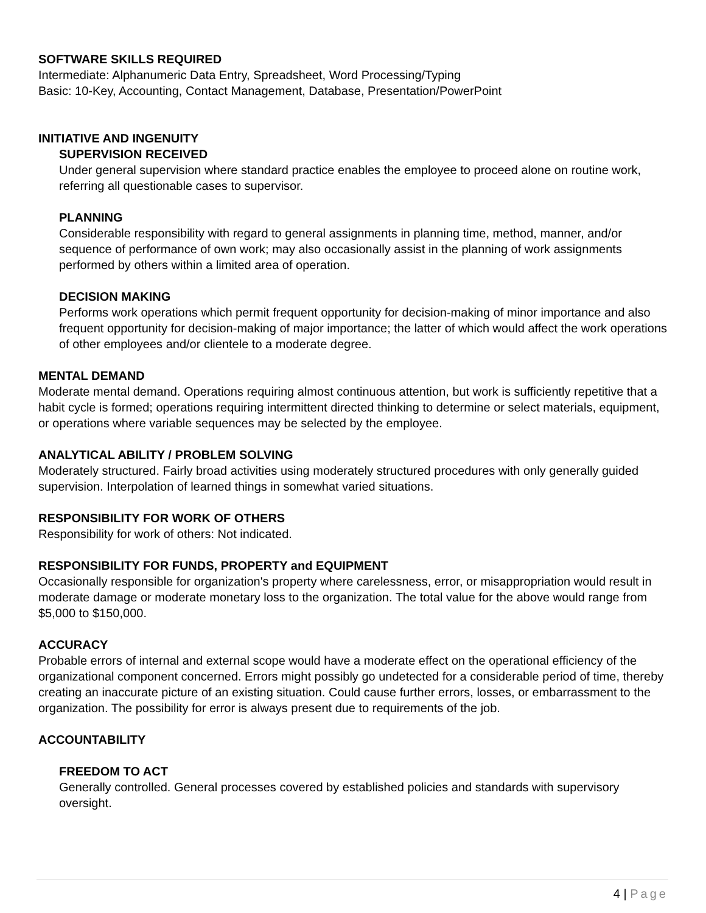SOFTWARE SKILLS REQUIRED
Intermediate: Alphanumeric Data Entry, Spreadsheet, Word Processing/Typing
Basic: 10-Key, Accounting, Contact Management, Database, Presentation/PowerPoint
INITIATIVE AND INGENUITY
SUPERVISION RECEIVED
Under general supervision where standard practice enables the employee to proceed alone on routine work, referring all questionable cases to supervisor.
PLANNING
Considerable responsibility with regard to general assignments in planning time, method, manner, and/or sequence of performance of own work; may also occasionally assist in the planning of work assignments performed by others within a limited area of operation.
DECISION MAKING
Performs work operations which permit frequent opportunity for decision-making of minor importance and also frequent opportunity for decision-making of major importance; the latter of which would affect the work operations of other employees and/or clientele to a moderate degree.
MENTAL DEMAND
Moderate mental demand. Operations requiring almost continuous attention, but work is sufficiently repetitive that a habit cycle is formed; operations requiring intermittent directed thinking to determine or select materials, equipment, or operations where variable sequences may be selected by the employee.
ANALYTICAL ABILITY / PROBLEM SOLVING
Moderately structured. Fairly broad activities using moderately structured procedures with only generally guided supervision. Interpolation of learned things in somewhat varied situations.
RESPONSIBILITY FOR WORK OF OTHERS
Responsibility for work of others: Not indicated.
RESPONSIBILITY FOR FUNDS, PROPERTY and EQUIPMENT
Occasionally responsible for organization's property where carelessness, error, or misappropriation would result in moderate damage or moderate monetary loss to the organization. The total value for the above would range from $5,000 to $150,000.
ACCURACY
Probable errors of internal and external scope would have a moderate effect on the operational efficiency of the organizational component concerned. Errors might possibly go undetected for a considerable period of time, thereby creating an inaccurate picture of an existing situation. Could cause further errors, losses, or embarrassment to the organization. The possibility for error is always present due to requirements of the job.
ACCOUNTABILITY
FREEDOM TO ACT
Generally controlled. General processes covered by established policies and standards with supervisory oversight.
4 | Page